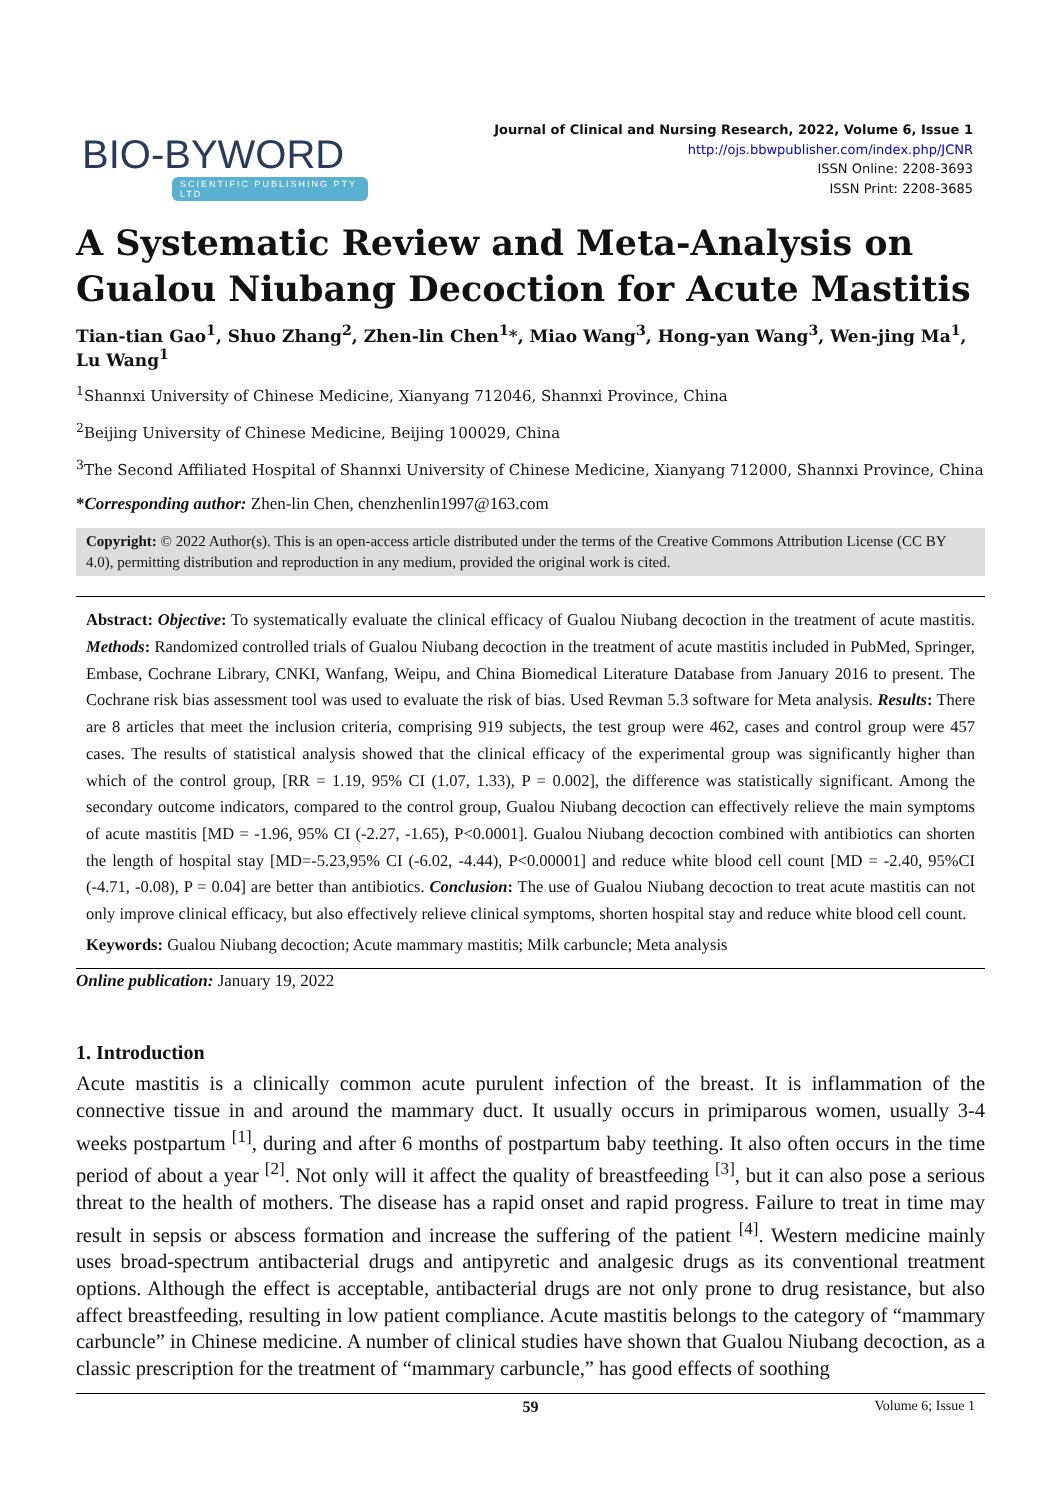BIO-BYWORD
SCIENTIFIC PUBLISHING PTY LTD
Journal of Clinical and Nursing Research, 2022, Volume 6, Issue 1
http://ojs.bbwpublisher.com/index.php/JCNR
ISSN Online: 2208-3693
ISSN Print: 2208-3685
A Systematic Review and Meta-Analysis on Gualou Niubang Decoction for Acute Mastitis
Tian-tian Gao<sup>1</sup>, Shuo Zhang<sup>2</sup>, Zhen-lin Chen<sup>1</sup>*, Miao Wang<sup>3</sup>, Hong-yan Wang<sup>3</sup>, Wen-jing Ma<sup>1</sup>, Lu Wang<sup>1</sup>
<sup>1</sup> Shannxi University of Chinese Medicine, Xianyang 712046, Shannxi Province, China
<sup>2</sup> Beijing University of Chinese Medicine, Beijing 100029, China
<sup>3</sup> The Second Affiliated Hospital of Shannxi University of Chinese Medicine, Xianyang 712000, Shannxi Province, China
*Corresponding author: Zhen-lin Chen, chenzhenlin1997@163.com
Copyright: © 2022 Author(s). This is an open-access article distributed under the terms of the Creative Commons Attribution License (CC BY 4.0), permitting distribution and reproduction in any medium, provided the original work is cited.
Abstract: Objective: To systematically evaluate the clinical efficacy of Gualou Niubang decoction in the treatment of acute mastitis. Methods: Randomized controlled trials of Gualou Niubang decoction in the treatment of acute mastitis included in PubMed, Springer, Embase, Cochrane Library, CNKI, Wanfang, Weipu, and China Biomedical Literature Database from January 2016 to present. The Cochrane risk bias assessment tool was used to evaluate the risk of bias. Used Revman 5.3 software for Meta analysis. Results: There are 8 articles that meet the inclusion criteria, comprising 919 subjects, the test group were 462, cases and control group were 457 cases. The results of statistical analysis showed that the clinical efficacy of the experimental group was significantly higher than which of the control group, [RR = 1.19, 95% CI (1.07, 1.33), P = 0.002], the difference was statistically significant. Among the secondary outcome indicators, compared to the control group, Gualou Niubang decoction can effectively relieve the main symptoms of acute mastitis [MD = -1.96, 95% CI (-2.27, -1.65), P<0.0001]. Gualou Niubang decoction combined with antibiotics can shorten the length of hospital stay [MD=-5.23,95% CI (-6.02, -4.44), P<0.00001] and reduce white blood cell count [MD = -2.40, 95%CI (-4.71, -0.08), P = 0.04] are better than antibiotics. Conclusion: The use of Gualou Niubang decoction to treat acute mastitis can not only improve clinical efficacy, but also effectively relieve clinical symptoms, shorten hospital stay and reduce white blood cell count.
Keywords: Gualou Niubang decoction; Acute mammary mastitis; Milk carbuncle; Meta analysis
Online publication: January 19, 2022
1. Introduction
Acute mastitis is a clinically common acute purulent infection of the breast. It is inflammation of the connective tissue in and around the mammary duct. It usually occurs in primiparous women, usually 3-4 weeks postpartum <sup>[1]</sup>, during and after 6 months of postpartum baby teething. It also often occurs in the time period of about a year <sup>[2]</sup>. Not only will it affect the quality of breastfeeding <sup>[3]</sup>, but it can also pose a serious threat to the health of mothers. The disease has a rapid onset and rapid progress. Failure to treat in time may result in sepsis or abscess formation and increase the suffering of the patient <sup>[4]</sup>. Western medicine mainly uses broad-spectrum antibacterial drugs and antipyretic and analgesic drugs as its conventional treatment options. Although the effect is acceptable, antibacterial drugs are not only prone to drug resistance, but also affect breastfeeding, resulting in low patient compliance. Acute mastitis belongs to the category of “mammary carbuncle” in Chinese medicine. A number of clinical studies have shown that Gualou Niubang decoction, as a classic prescription for the treatment of “mammary carbuncle,” has good effects of soothing
59 Volume 6; Issue 1